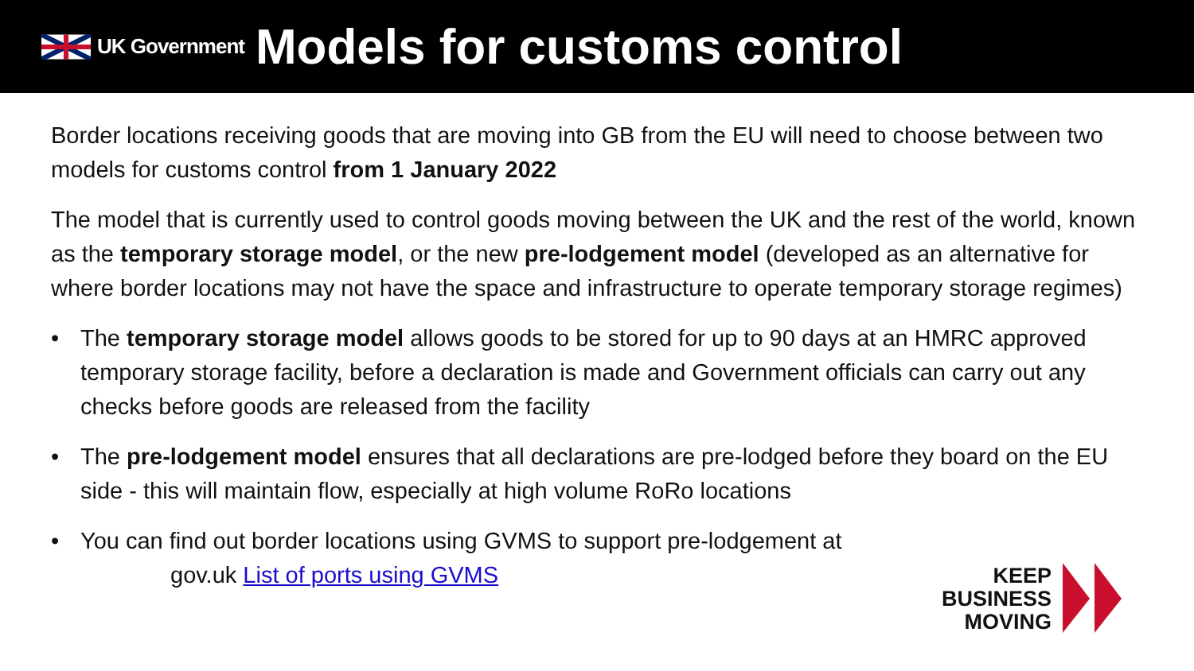UK Government
Models for customs control
Border locations receiving goods that are moving into GB from the EU will need to choose between two models for customs control from 1 January 2022
The model that is currently used to control goods moving between the UK and the rest of the world, known as the temporary storage model, or the new pre-lodgement model (developed as an alternative for where border locations may not have the space and infrastructure to operate temporary storage regimes)
• The temporary storage model allows goods to be stored for up to 90 days at an HMRC approved temporary storage facility, before a declaration is made and Government officials can carry out any checks before goods are released from the facility
• The pre-lodgement model ensures that all declarations are pre-lodged before they board on the EU side - this will maintain flow, especially at high volume RoRo locations
• You can find out border locations using GVMS to support pre-lodgement at
gov.uk List of ports using GVMS
KEEP
BUSINESS
MOVING